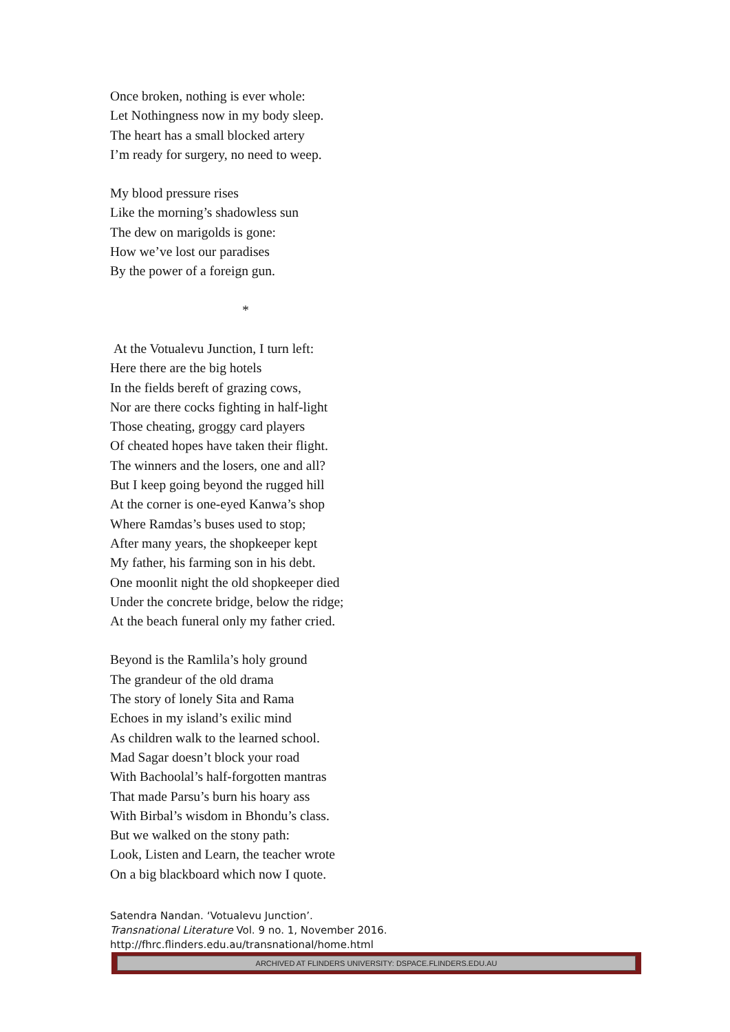Once broken, nothing is ever whole:
Let Nothingness now in my body sleep.
The heart has a small blocked artery
I’m ready for surgery, no need to weep.
My blood pressure rises
Like the morning’s shadowless sun
The dew on marigolds is gone:
How we’ve lost our paradises
By the power of a foreign gun.
*
At the Votualevu Junction, I turn left:
Here there are the big hotels
In the fields bereft of grazing cows,
Nor are there cocks fighting in half-light
Those cheating, groggy card players
Of cheated hopes have taken their flight.
The winners and the losers, one and all?
But I keep going beyond the rugged hill
At the corner is one-eyed Kanwa’s shop
Where Ramdas’s buses used to stop;
After many years, the shopkeeper kept
My father, his farming son in his debt.
One moonlit night the old shopkeeper died
Under the concrete bridge, below the ridge;
At the beach funeral only my father cried.
Beyond is the Ramlila’s holy ground
The grandeur of the old drama
The story of lonely Sita and Rama
Echoes in my island’s exilic mind
As children walk to the learned school.
Mad Sagar doesn’t block your road
With Bachoolal’s half-forgotten mantras
That made Parsu’s burn his hoary ass
With Birbal’s wisdom in Bhondu’s class.
But we walked on the stony path:
Look, Listen and Learn, the teacher wrote
On a big blackboard which now I quote.
Satendra Nandan. ‘Votualevu Junction’.
Transnational Literature Vol. 9 no. 1, November 2016.
http://fhrc.flinders.edu.au/transnational/home.html
ARCHIVED AT FLINDERS UNIVERSITY: DSPACE.FLINDERS.EDU.AU